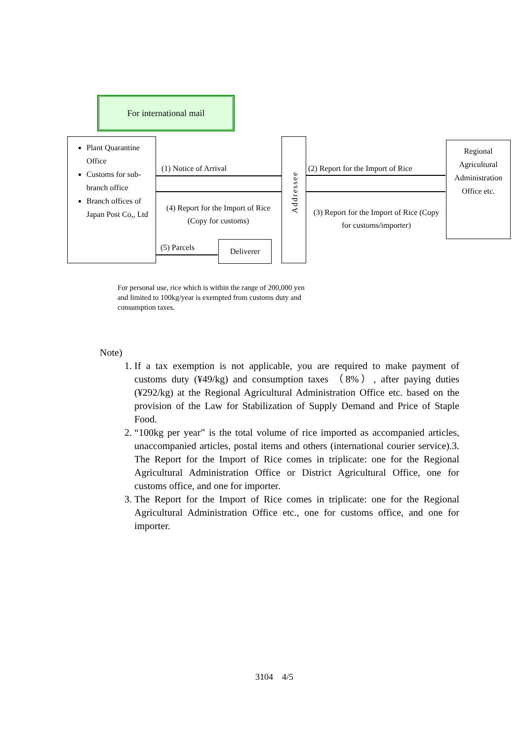For international mail
Plant Quarantine Office
Customs for sub-branch office
Branch offices of Japan Post Co,, Ltd
(1) Notice of Arrival
(4) Report for the Import of Rice (Copy for customs)
(5) Parcels Deliverer
Addressee
(2) Report for the Import of Rice
(3) Report for the Import of Rice (Copy for customs/importer)
Regional Agricultural Administration Office etc.
For personal use, rice which is within the range of 200,000 yen and limited to 100kg/year is exempted from customs duty and consumption taxes.
Note)
1. If a tax exemption is not applicable, you are required to make payment of customs duty (¥49/kg) and consumption taxes （8%）, after paying duties (¥292/kg) at the Regional Agricultural Administration Office etc. based on the provision of the Law for Stabilization of Supply Demand and Price of Staple Food.
2. “100kg per year” is the total volume of rice imported as accompanied articles, unaccompanied articles, postal items and others (international courier service).3. The Report for the Import of Rice comes in triplicate: one for the Regional Agricultural Administration Office or District Agricultural Office, one for customs office, and one for importer.
3. The Report for the Import of Rice comes in triplicate: one for the Regional Agricultural Administration Office etc., one for customs office, and one for importer.
3104　4/5